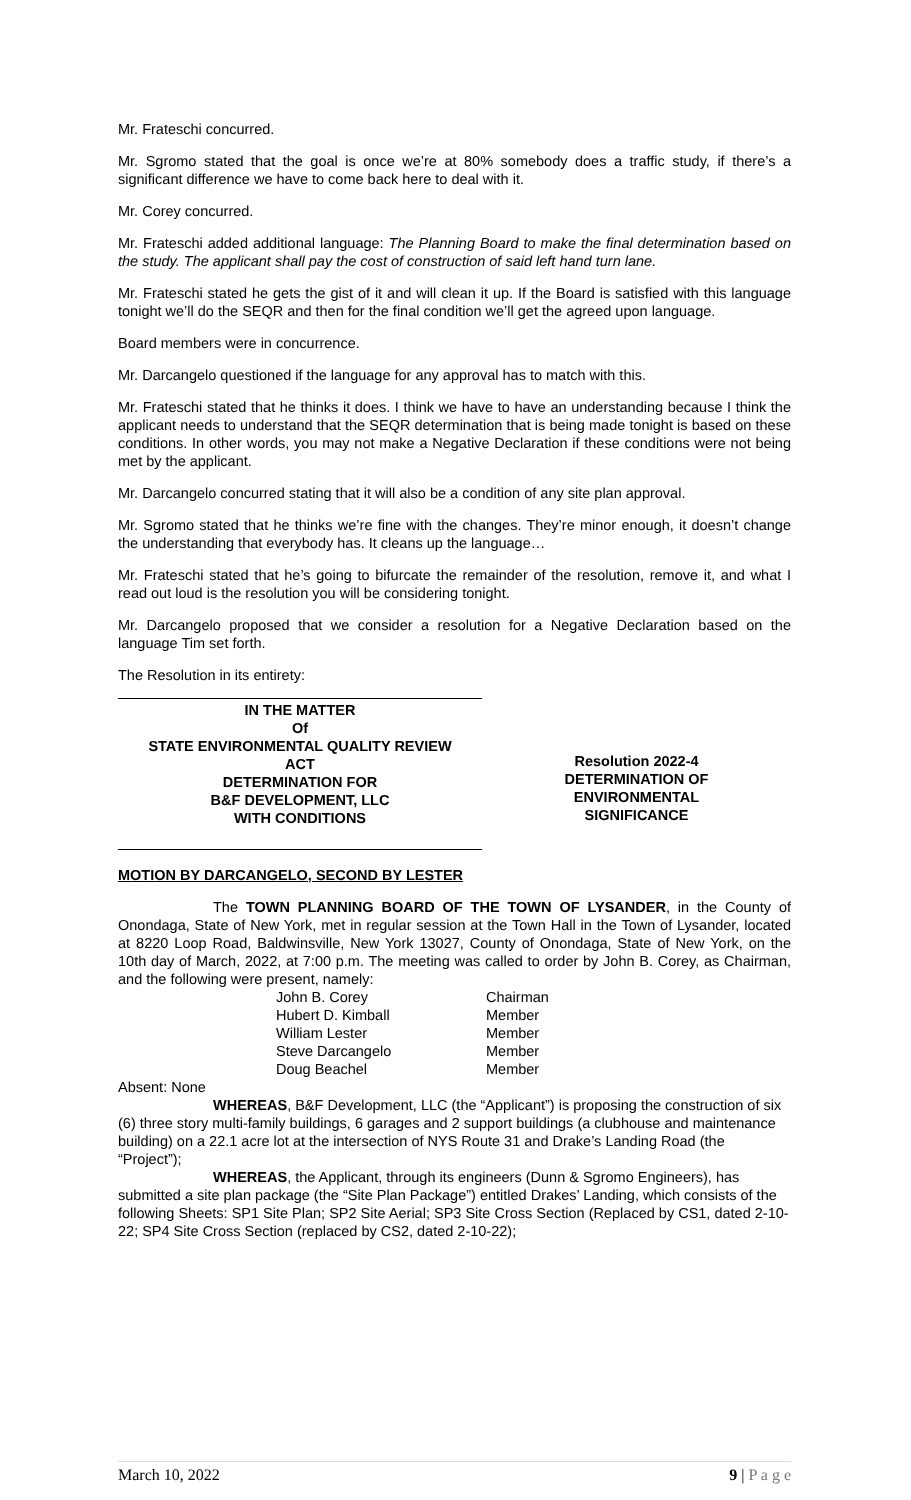Mr. Frateschi concurred.
Mr. Sgromo stated that the goal is once we’re at 80% somebody does a traffic study, if there’s a significant difference we have to come back here to deal with it.
Mr. Corey concurred.
Mr. Frateschi added additional language: The Planning Board to make the final determination based on the study. The applicant shall pay the cost of construction of said left hand turn lane.
Mr. Frateschi stated he gets the gist of it and will clean it up. If the Board is satisfied with this language tonight we’ll do the SEQR and then for the final condition we’ll get the agreed upon language.
Board members were in concurrence.
Mr. Darcangelo questioned if the language for any approval has to match with this.
Mr. Frateschi stated that he thinks it does. I think we have to have an understanding because I think the applicant needs to understand that the SEQR determination that is being made tonight is based on these conditions. In other words, you may not make a Negative Declaration if these conditions were not being met by the applicant.
Mr. Darcangelo concurred stating that it will also be a condition of any site plan approval.
Mr. Sgromo stated that he thinks we’re fine with the changes. They’re minor enough, it doesn’t change the understanding that everybody has. It cleans up the language…
Mr. Frateschi stated that he’s going to bifurcate the remainder of the resolution, remove it, and what I read out loud is the resolution you will be considering tonight.
Mr. Darcangelo proposed that we consider a resolution for a Negative Declaration based on the language Tim set forth.
The Resolution in its entirety:
IN THE MATTER
Of
STATE ENVIRONMENTAL QUALITY REVIEW
ACT
DETERMINATION FOR
B&F DEVELOPMENT, LLC
WITH CONDITIONS
Resolution 2022-4
DETERMINATION OF
ENVIRONMENTAL
SIGNIFICANCE
MOTION BY DARCANGELO, SECOND BY LESTER
The TOWN PLANNING BOARD OF THE TOWN OF LYSANDER, in the County of Onondaga, State of New York, met in regular session at the Town Hall in the Town of Lysander, located at 8220 Loop Road, Baldwinsville, New York 13027, County of Onondaga, State of New York, on the 10th day of March, 2022, at 7:00 p.m. The meeting was called to order by John B. Corey, as Chairman, and the following were present, namely:
John B. Corey Chairman
Hubert D. Kimball Member
William Lester Member
Steve Darcangelo Member
Doug Beachel Member
Absent: None
WHEREAS, B&F Development, LLC (the “Applicant”) is proposing the construction of six (6) three story multi-family buildings, 6 garages and 2 support buildings (a clubhouse and maintenance building) on a 22.1 acre lot at the intersection of NYS Route 31 and Drake’s Landing Road (the “Project”);
WHEREAS, the Applicant, through its engineers (Dunn & Sgromo Engineers), has submitted a site plan package (the “Site Plan Package”) entitled Drakes’ Landing, which consists of the following Sheets: SP1 Site Plan; SP2 Site Aerial; SP3 Site Cross Section (Replaced by CS1, dated 2-10-22; SP4 Site Cross Section (replaced by CS2, dated 2-10-22);
March 10, 2022 9 | P a g e